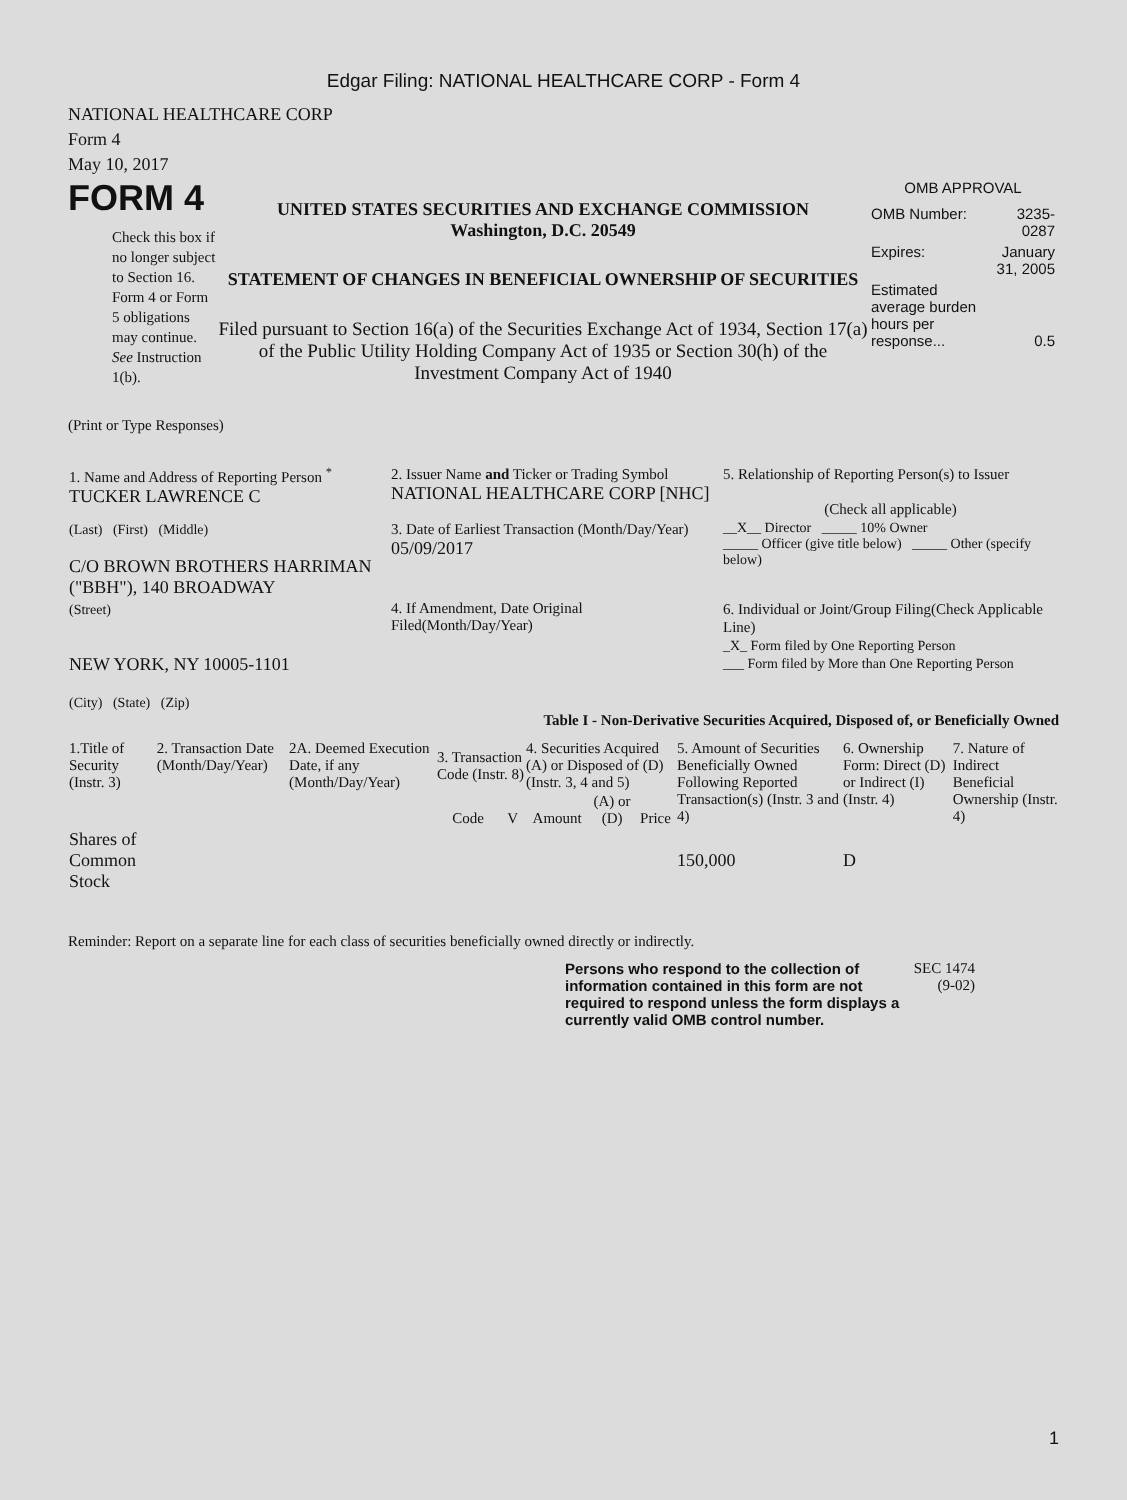Edgar Filing: NATIONAL HEALTHCARE CORP - Form 4
NATIONAL HEALTHCARE CORP
Form 4
May 10, 2017
FORM 4
Check this box if no longer subject to Section 16. Form 4 or Form 5 obligations may continue. See Instruction 1(b).
UNITED STATES SECURITIES AND EXCHANGE COMMISSION
Washington, D.C. 20549
STATEMENT OF CHANGES IN BENEFICIAL OWNERSHIP OF SECURITIES
Filed pursuant to Section 16(a) of the Securities Exchange Act of 1934, Section 17(a) of the Public Utility Holding Company Act of 1935 or Section 30(h) of the Investment Company Act of 1940
OMB APPROVAL
| OMB Number: | 3235-0287 |
| Expires: | January 31, 2005 |
| Estimated average burden hours per response... | 0.5 |
(Print or Type Responses)
| 1. Name and Address of Reporting Person <sup>*</sup> TUCKER LAWRENCE C | 2. Issuer Name and Ticker or Trading Symbol NATIONAL HEALTHCARE CORP [NHC] | 5. Relationship of Reporting Person(s) to Issuer (Check all applicable) |
| (Last) (First) (Middle) C/O BROWN BROTHERS HARRIMAN ("BBH"), 140 BROADWAY | 3. Date of Earliest Transaction (Month/Day/Year) 05/09/2017 | __X__ Director _____ 10% Owner _____ Officer (give title below) _____ Other (specify below) |
| (Street) NEW YORK, NY 10005-1101 (City) (State) (Zip) | 4. If Amendment, Date Original Filed(Month/Day/Year) | 6. Individual or Joint/Group Filing(Check Applicable Line) _X_ Form filed by One Reporting Person ___ Form filed by More than One Reporting Person |
Table I - Non-Derivative Securities Acquired, Disposed of, or Beneficially Owned
| 1.Title of Security (Instr. 3) | 2. Transaction Date (Month/Day/Year) | 2A. Deemed Execution Date, if any (Month/Day/Year) | 3. Transaction Code (Instr. 8) | | 4. Securities Acquired (A) or Disposed of (D) (Instr. 3, 4 and 5) | | | 5. Amount of Securities Beneficially Owned Following Reported Transaction(s) (Instr. 3 and 4) | 6. Ownership Form: Direct (D) or Indirect (I) (Instr. 4) | 7. Nature of Indirect Beneficial Ownership (Instr. 4) |
| --- | --- | --- | --- | --- | --- | --- | --- | --- | --- | --- |
| | | | Code | V | Amount | (A) or (D) | Price | | | |
| Shares of Common Stock | | | | | | | | 150,000 | D | |
Reminder: Report on a separate line for each class of securities beneficially owned directly or indirectly.
Persons who respond to the collection of information contained in this form are not required to respond unless the form displays a currently valid OMB control number.
SEC 1474 (9-02)
1